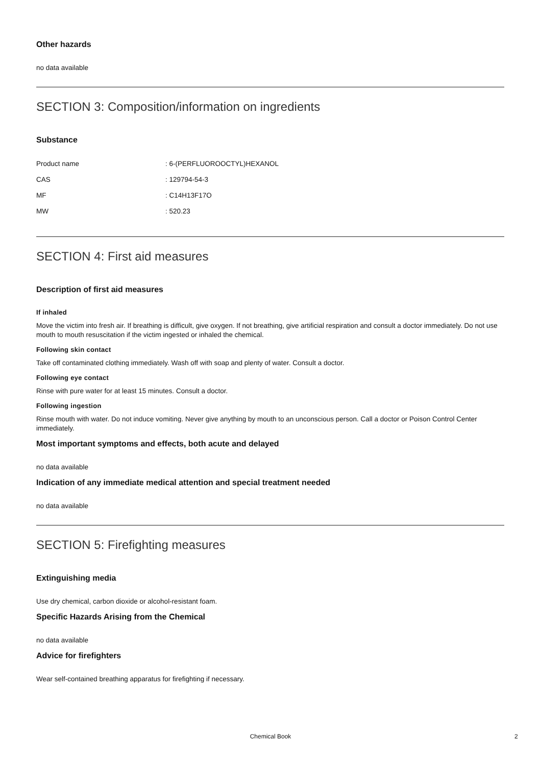Other hazards
no data available
SECTION 3: Composition/information on ingredients
Substance
| Product name | : 6-(PERFLUOROOCTYL)HEXANOL |
| CAS | : 129794-54-3 |
| MF | : C14H13F17O |
| MW | : 520.23 |
SECTION 4: First aid measures
Description of first aid measures
If inhaled
Move the victim into fresh air. If breathing is difficult, give oxygen. If not breathing, give artificial respiration and consult a doctor immediately. Do not use mouth to mouth resuscitation if the victim ingested or inhaled the chemical.
Following skin contact
Take off contaminated clothing immediately. Wash off with soap and plenty of water. Consult a doctor.
Following eye contact
Rinse with pure water for at least 15 minutes. Consult a doctor.
Following ingestion
Rinse mouth with water. Do not induce vomiting. Never give anything by mouth to an unconscious person. Call a doctor or Poison Control Center immediately.
Most important symptoms and effects, both acute and delayed
no data available
Indication of any immediate medical attention and special treatment needed
no data available
SECTION 5: Firefighting measures
Extinguishing media
Use dry chemical, carbon dioxide or alcohol-resistant foam.
Specific Hazards Arising from the Chemical
no data available
Advice for firefighters
Wear self-contained breathing apparatus for firefighting if necessary.
Chemical Book 2